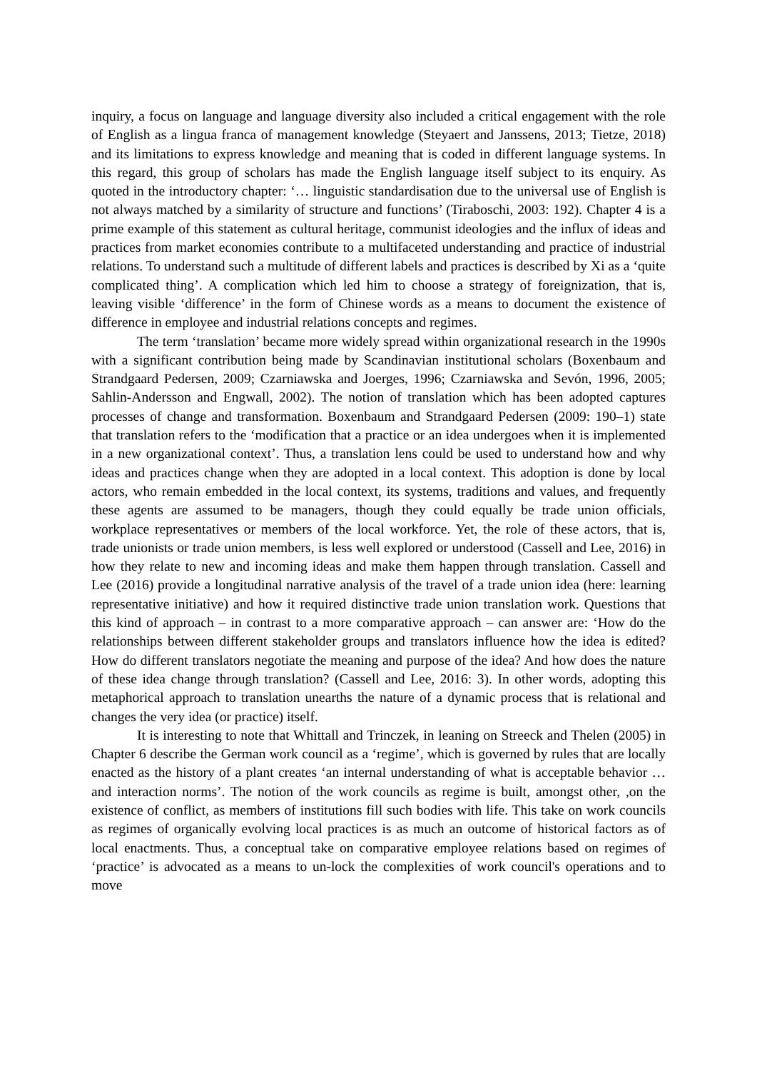inquiry, a focus on language and language diversity also included a critical engagement with the role of English as a lingua franca of management knowledge (Steyaert and Janssens, 2013; Tietze, 2018) and its limitations to express knowledge and meaning that is coded in different language systems. In this regard, this group of scholars has made the English language itself subject to its enquiry. As quoted in the introductory chapter: ‘… linguistic standardisation due to the universal use of English is not always matched by a similarity of structure and functions’ (Tiraboschi, 2003: 192). Chapter 4 is a prime example of this statement as cultural heritage, communist ideologies and the influx of ideas and practices from market economies contribute to a multifaceted understanding and practice of industrial relations. To understand such a multitude of different labels and practices is described by Xi as a ‘quite complicated thing’. A complication which led him to choose a strategy of foreignization, that is, leaving visible ‘difference’ in the form of Chinese words as a means to document the existence of difference in employee and industrial relations concepts and regimes.
The term ‘translation’ became more widely spread within organizational research in the 1990s with a significant contribution being made by Scandinavian institutional scholars (Boxenbaum and Strandgaard Pedersen, 2009; Czarniawska and Joerges, 1996; Czarniawska and Sevón, 1996, 2005; Sahlin-Andersson and Engwall, 2002). The notion of translation which has been adopted captures processes of change and transformation. Boxenbaum and Strandgaard Pedersen (2009: 190–1) state that translation refers to the ‘modification that a practice or an idea undergoes when it is implemented in a new organizational context’. Thus, a translation lens could be used to understand how and why ideas and practices change when they are adopted in a local context. This adoption is done by local actors, who remain embedded in the local context, its systems, traditions and values, and frequently these agents are assumed to be managers, though they could equally be trade union officials, workplace representatives or members of the local workforce. Yet, the role of these actors, that is, trade unionists or trade union members, is less well explored or understood (Cassell and Lee, 2016) in how they relate to new and incoming ideas and make them happen through translation. Cassell and Lee (2016) provide a longitudinal narrative analysis of the travel of a trade union idea (here: learning representative initiative) and how it required distinctive trade union translation work. Questions that this kind of approach – in contrast to a more comparative approach – can answer are: ‘How do the relationships between different stakeholder groups and translators influence how the idea is edited? How do different translators negotiate the meaning and purpose of the idea? And how does the nature of these idea change through translation? (Cassell and Lee, 2016: 3). In other words, adopting this metaphorical approach to translation unearths the nature of a dynamic process that is relational and changes the very idea (or practice) itself.
It is interesting to note that Whittall and Trinczek, in leaning on Streeck and Thelen (2005) in Chapter 6 describe the German work council as a ‘regime’, which is governed by rules that are locally enacted as the history of a plant creates ‘an internal understanding of what is acceptable behavior … and interaction norms’. The notion of the work councils as regime is built, amongst other, ,on the existence of conflict, as members of institutions fill such bodies with life. This take on work councils as regimes of organically evolving local practices is as much an outcome of historical factors as of local enactments. Thus, a conceptual take on comparative employee relations based on regimes of ‘practice’ is advocated as a means to un-lock the complexities of work council's operations and to move